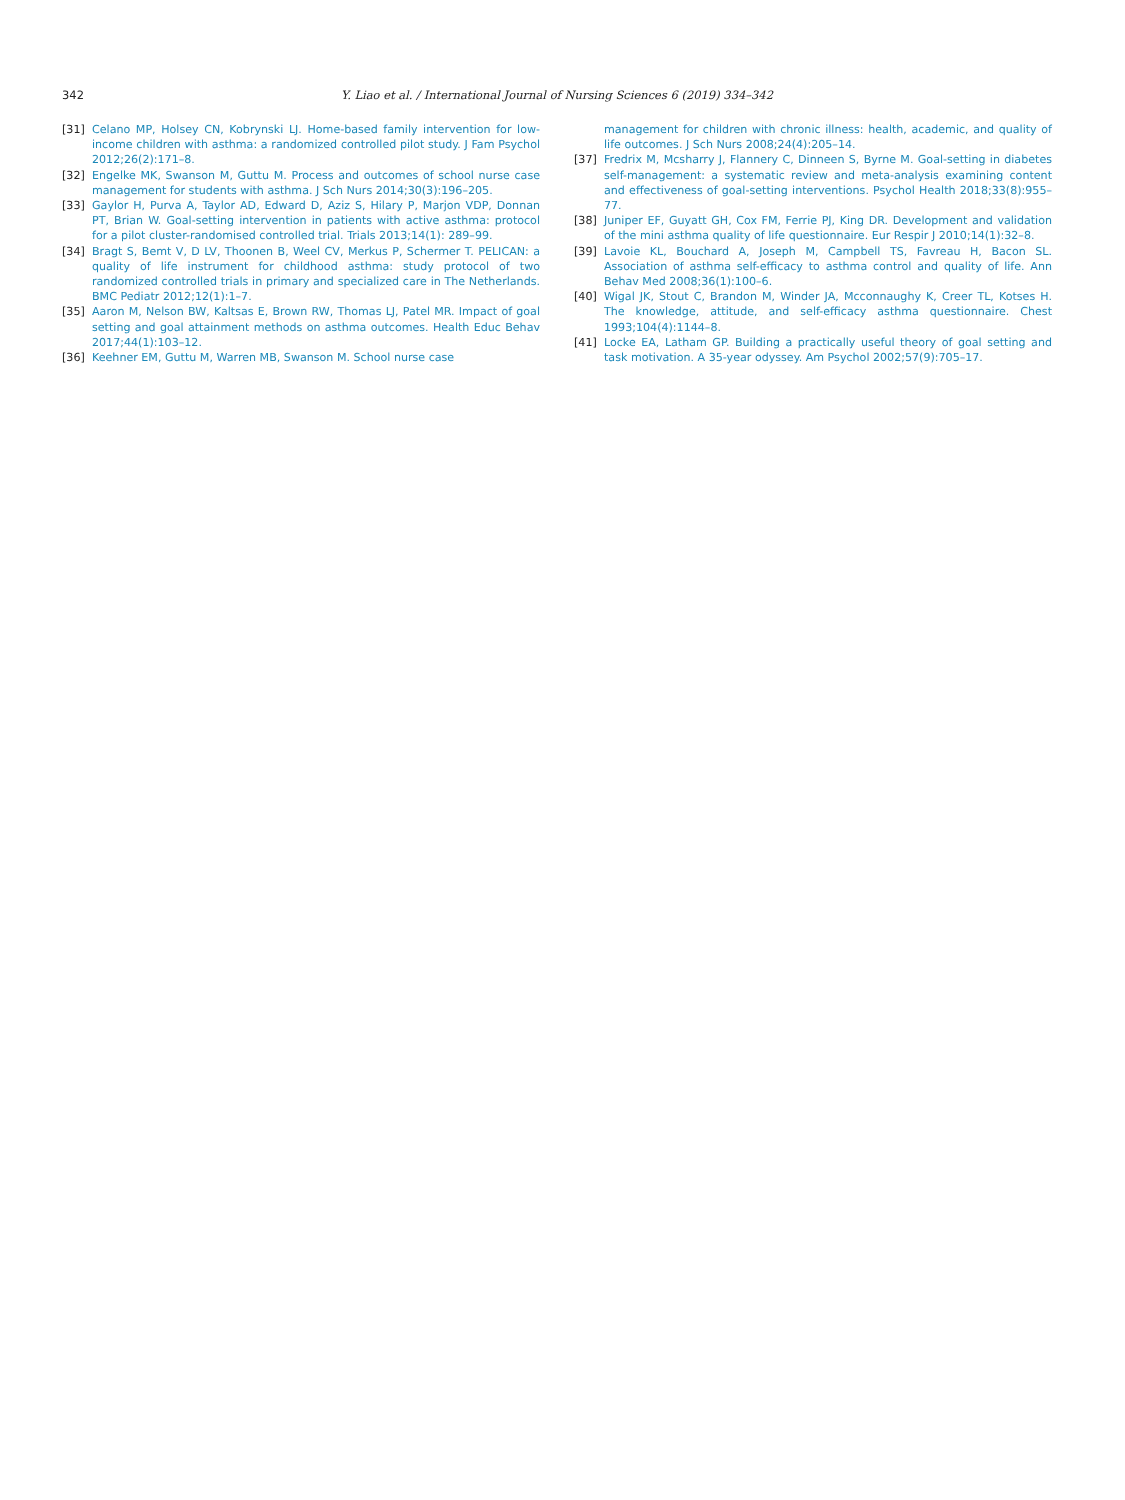342 Y. Liao et al. / International Journal of Nursing Sciences 6 (2019) 334–342
[31] Celano MP, Holsey CN, Kobrynski LJ. Home-based family intervention for low-income children with asthma: a randomized controlled pilot study. J Fam Psychol 2012;26(2):171–8.
[32] Engelke MK, Swanson M, Guttu M. Process and outcomes of school nurse case management for students with asthma. J Sch Nurs 2014;30(3):196–205.
[33] Gaylor H, Purva A, Taylor AD, Edward D, Aziz S, Hilary P, Marjon VDP, Donnan PT, Brian W. Goal-setting intervention in patients with active asthma: protocol for a pilot cluster-randomised controlled trial. Trials 2013;14(1): 289–99.
[34] Bragt S, Bemt V, D LV, Thoonen B, Weel CV, Merkus P, Schermer T. PELICAN: a quality of life instrument for childhood asthma: study protocol of two randomized controlled trials in primary and specialized care in The Netherlands. BMC Pediatr 2012;12(1):1–7.
[35] Aaron M, Nelson BW, Kaltsas E, Brown RW, Thomas LJ, Patel MR. Impact of goal setting and goal attainment methods on asthma outcomes. Health Educ Behav 2017;44(1):103–12.
[36] Keehner EM, Guttu M, Warren MB, Swanson M. School nurse case
management for children with chronic illness: health, academic, and quality of life outcomes. J Sch Nurs 2008;24(4):205–14.
[37] Fredrix M, Mcsharry J, Flannery C, Dinneen S, Byrne M. Goal-setting in diabetes self-management: a systematic review and meta-analysis examining content and effectiveness of goal-setting interventions. Psychol Health 2018;33(8):955–77.
[38] Juniper EF, Guyatt GH, Cox FM, Ferrie PJ, King DR. Development and validation of the mini asthma quality of life questionnaire. Eur Respir J 2010;14(1):32–8.
[39] Lavoie KL, Bouchard A, Joseph M, Campbell TS, Favreau H, Bacon SL. Association of asthma self-efficacy to asthma control and quality of life. Ann Behav Med 2008;36(1):100–6.
[40] Wigal JK, Stout C, Brandon M, Winder JA, Mcconnaughy K, Creer TL, Kotses H. The knowledge, attitude, and self-efficacy asthma questionnaire. Chest 1993;104(4):1144–8.
[41] Locke EA, Latham GP. Building a practically useful theory of goal setting and task motivation. A 35-year odyssey. Am Psychol 2002;57(9):705–17.